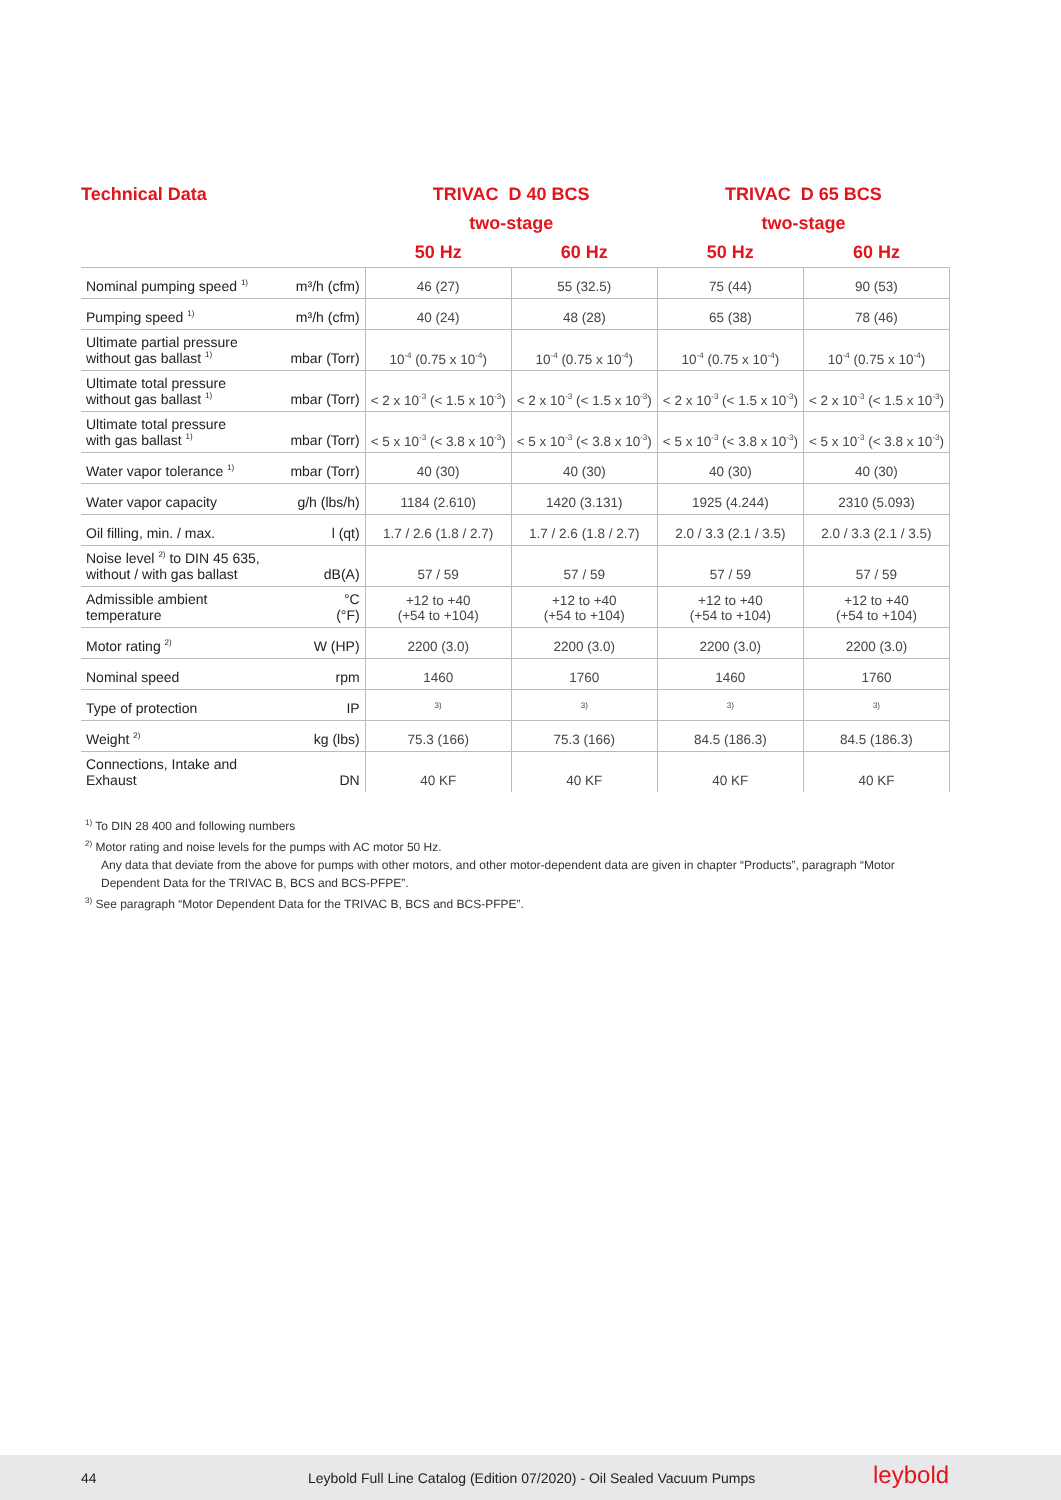| Technical Data | | TRIVAC D 40 BCS | | TRIVAC D 65 BCS | |
| --- | --- | --- | --- | --- | --- |
| | | two-stage | | two-stage | |
| | | 50 Hz | 60 Hz | 50 Hz | 60 Hz |
| Nominal pumping speed <sup>1)</sup> | m³/h (cfm) | 46 (27) | 55 (32.5) | 75 (44) | 90 (53) |
| Pumping speed <sup>1)</sup> | m³/h (cfm) | 40 (24) | 48 (28) | 65 (38) | 78 (46) |
| Ultimate partial pressure without gas ballast <sup>1)</sup> | mbar (Torr) | 10<sup>-4</sup> (0.75 x 10<sup>-4</sup>) | 10<sup>-4</sup> (0.75 x 10<sup>-4</sup>) | 10<sup>-4</sup> (0.75 x 10<sup>-4</sup>) | 10<sup>-4</sup> (0.75 x 10<sup>-4</sup>) |
| Ultimate total pressure without gas ballast <sup>1)</sup> | mbar (Torr) | < 2 x 10<sup>-3</sup> (< 1.5 x 10<sup>-3</sup>) | < 2 x 10<sup>-3</sup> (< 1.5 x 10<sup>-3</sup>) | < 2 x 10<sup>-3</sup> (< 1.5 x 10<sup>-3</sup>) | < 2 x 10<sup>-3</sup> (< 1.5 x 10<sup>-3</sup>) |
| Ultimate total pressure with gas ballast <sup>1)</sup> | mbar (Torr) | < 5 x 10<sup>-3</sup> (< 3.8 x 10<sup>-3</sup>) | < 5 x 10<sup>-3</sup> (< 3.8 x 10<sup>-3</sup>) | < 5 x 10<sup>-3</sup> (< 3.8 x 10<sup>-3</sup>) | < 5 x 10<sup>-3</sup> (< 3.8 x 10<sup>-3</sup>) |
| Water vapor tolerance <sup>1)</sup> | mbar (Torr) | 40 (30) | 40 (30) | 40 (30) | 40 (30) |
| Water vapor capacity | g/h (lbs/h) | 1184 (2.610) | 1420 (3.131) | 1925 (4.244) | 2310 (5.093) |
| Oil filling, min. / max. | l (qt) | 1.7 / 2.6 (1.8 / 2.7) | 1.7 / 2.6 (1.8 / 2.7) | 2.0 / 3.3 (2.1 / 3.5) | 2.0 / 3.3 (2.1 / 3.5) |
| Noise level <sup>2)</sup> to DIN 45 635, without / with gas ballast | dB(A) | 57 / 59 | 57 / 59 | 57 / 59 | 57 / 59 |
| Admissible ambient temperature | °C (°F) | +12 to +40 (+54 to +104) | +12 to +40 (+54 to +104) | +12 to +40 (+54 to +104) | +12 to +40 (+54 to +104) |
| Motor rating <sup>2)</sup> | W (HP) | 2200 (3.0) | 2200 (3.0) | 2200 (3.0) | 2200 (3.0) |
| Nominal speed | rpm | 1460 | 1760 | 1460 | 1760 |
| Type of protection | IP | <sup>3)</sup> | <sup>3)</sup> | <sup>3)</sup> | <sup>3)</sup> |
| Weight <sup>2)</sup> | kg (lbs) | 75.3 (166) | 75.3 (166) | 84.5 (186.3) | 84.5 (186.3) |
| Connections, Intake and Exhaust | DN | 40 KF | 40 KF | 40 KF | 40 KF |
<sup>1)</sup> To DIN 28 400 and following numbers
<sup>2)</sup> Motor rating and noise levels for the pumps with AC motor 50 Hz.
Any data that deviate from the above for pumps with other motors, and other motor-dependent data are given in chapter “Products”, paragraph “Motor Dependent Data for the TRIVAC B, BCS and BCS-PFPE”.
<sup>3)</sup> See paragraph “Motor Dependent Data for the TRIVAC B, BCS and BCS-PFPE”.
44 Leybold Full Line Catalog (Edition 07/2020) - Oil Sealed Vacuum Pumps leybold